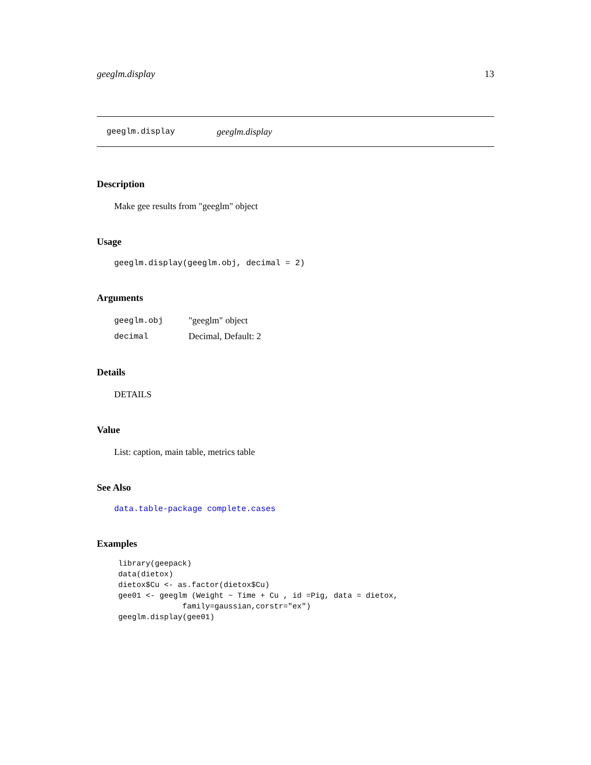geeglm.display 13
geeglm.display geeglm.display
Description
Make gee results from "geeglm" object
Usage
geeglm.display(geeglm.obj, decimal = 2)
Arguments
| geeglm.obj | "geeglm" object |
| decimal | Decimal, Default: 2 |
Details
DETAILS
Value
List: caption, main table, metrics table
See Also
data.table-package complete.cases
Examples
library(geepack)
data(dietox)
dietox$Cu <- as.factor(dietox$Cu)
gee01 <- geeglm (Weight ~ Time + Cu , id =Pig, data = dietox,
              family=gaussian,corstr="ex")
geeglm.display(gee01)